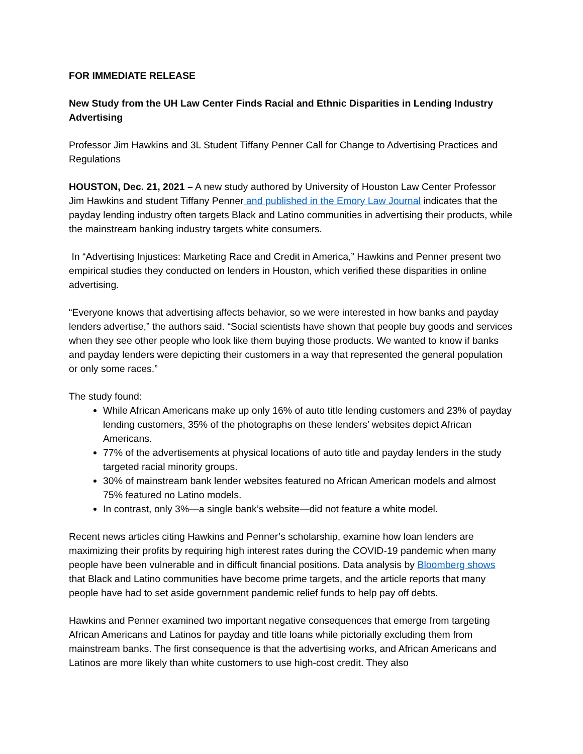FOR IMMEDIATE RELEASE
New Study from the UH Law Center Finds Racial and Ethnic Disparities in Lending Industry Advertising
Professor Jim Hawkins and 3L Student Tiffany Penner Call for Change to Advertising Practices and Regulations
HOUSTON, Dec. 21, 2021 – A new study authored by University of Houston Law Center Professor Jim Hawkins and student Tiffany Penner and published in the Emory Law Journal indicates that the payday lending industry often targets Black and Latino communities in advertising their products, while the mainstream banking industry targets white consumers.
In “Advertising Injustices: Marketing Race and Credit in America,” Hawkins and Penner present two empirical studies they conducted on lenders in Houston, which verified these disparities in online advertising.
“Everyone knows that advertising affects behavior, so we were interested in how banks and payday lenders advertise,” the authors said. “Social scientists have shown that people buy goods and services when they see other people who look like them buying those products. We wanted to know if banks and payday lenders were depicting their customers in a way that represented the general population or only some races.”
The study found:
While African Americans make up only 16% of auto title lending customers and 23% of payday lending customers, 35% of the photographs on these lenders’ websites depict African Americans.
77% of the advertisements at physical locations of auto title and payday lenders in the study targeted racial minority groups.
30% of mainstream bank lender websites featured no African American models and almost 75% featured no Latino models.
In contrast, only 3%—a single bank’s website—did not feature a white model.
Recent news articles citing Hawkins and Penner’s scholarship, examine how loan lenders are maximizing their profits by requiring high interest rates during the COVID-19 pandemic when many people have been vulnerable and in difficult financial positions. Data analysis by Bloomberg shows that Black and Latino communities have become prime targets, and the article reports that many people have had to set aside government pandemic relief funds to help pay off debts.
Hawkins and Penner examined two important negative consequences that emerge from targeting African Americans and Latinos for payday and title loans while pictorially excluding them from mainstream banks. The first consequence is that the advertising works, and African Americans and Latinos are more likely than white customers to use high-cost credit. They also